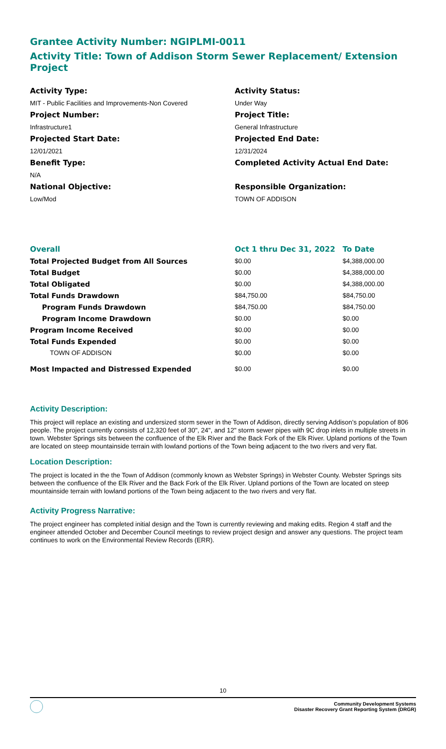Grantee Activity Number: NGIPLMI-0011
Activity Title: Town of Addison Storm Sewer Replacement/ Extension Project
Activity Type:
MIT - Public Facilities and Improvements-Non Covered
Activity Status:
Under Way
Project Number:
Infrastructure1
Project Title:
General Infrastructure
Projected Start Date:
12/01/2021
Projected End Date:
12/31/2024
Benefit Type:
N/A
Completed Activity Actual End Date:
National Objective:
Low/Mod
Responsible Organization:
TOWN OF ADDISON
| Overall | Oct 1 thru Dec 31, 2022 | To Date |
| --- | --- | --- |
| Total Projected Budget from All Sources | $0.00 | $4,388,000.00 |
| Total Budget | $0.00 | $4,388,000.00 |
| Total Obligated | $0.00 | $4,388,000.00 |
| Total Funds Drawdown | $84,750.00 | $84,750.00 |
| Program Funds Drawdown | $84,750.00 | $84,750.00 |
| Program Income Drawdown | $0.00 | $0.00 |
| Program Income Received | $0.00 | $0.00 |
| Total Funds Expended | $0.00 | $0.00 |
| TOWN OF ADDISON | $0.00 | $0.00 |
| Most Impacted and Distressed Expended | $0.00 | $0.00 |
Activity Description:
This project will replace an existing and undersized storm sewer in the Town of Addison, directly serving Addison’s population of 806 people. The project currently consists of 12,320 feet of 30", 24", and 12" storm sewer pipes with 9C drop inlets in multiple streets in town. Webster Springs sits between the confluence of the Elk River and the Back Fork of the Elk River. Upland portions of the Town are located on steep mountainside terrain with lowland portions of the Town being adjacent to the two rivers and very flat.
Location Description:
The project is located in the the Town of Addison (commonly known as Webster Springs) in Webster County. Webster Springs sits between the confluence of the Elk River and the Back Fork of the Elk River. Upland portions of the Town are located on steep mountainside terrain with lowland portions of the Town being adjacent to the two rivers and very flat.
Activity Progress Narrative:
The project engineer has completed initial design and the Town is currently reviewing and making edits. Region 4 staff and the engineer attended October and December Council meetings to review project design and answer any questions. The project team continues to work on the Environmental Review Records (ERR).
10
Community Development Systems
Disaster Recovery Grant Reporting System (DRGR)